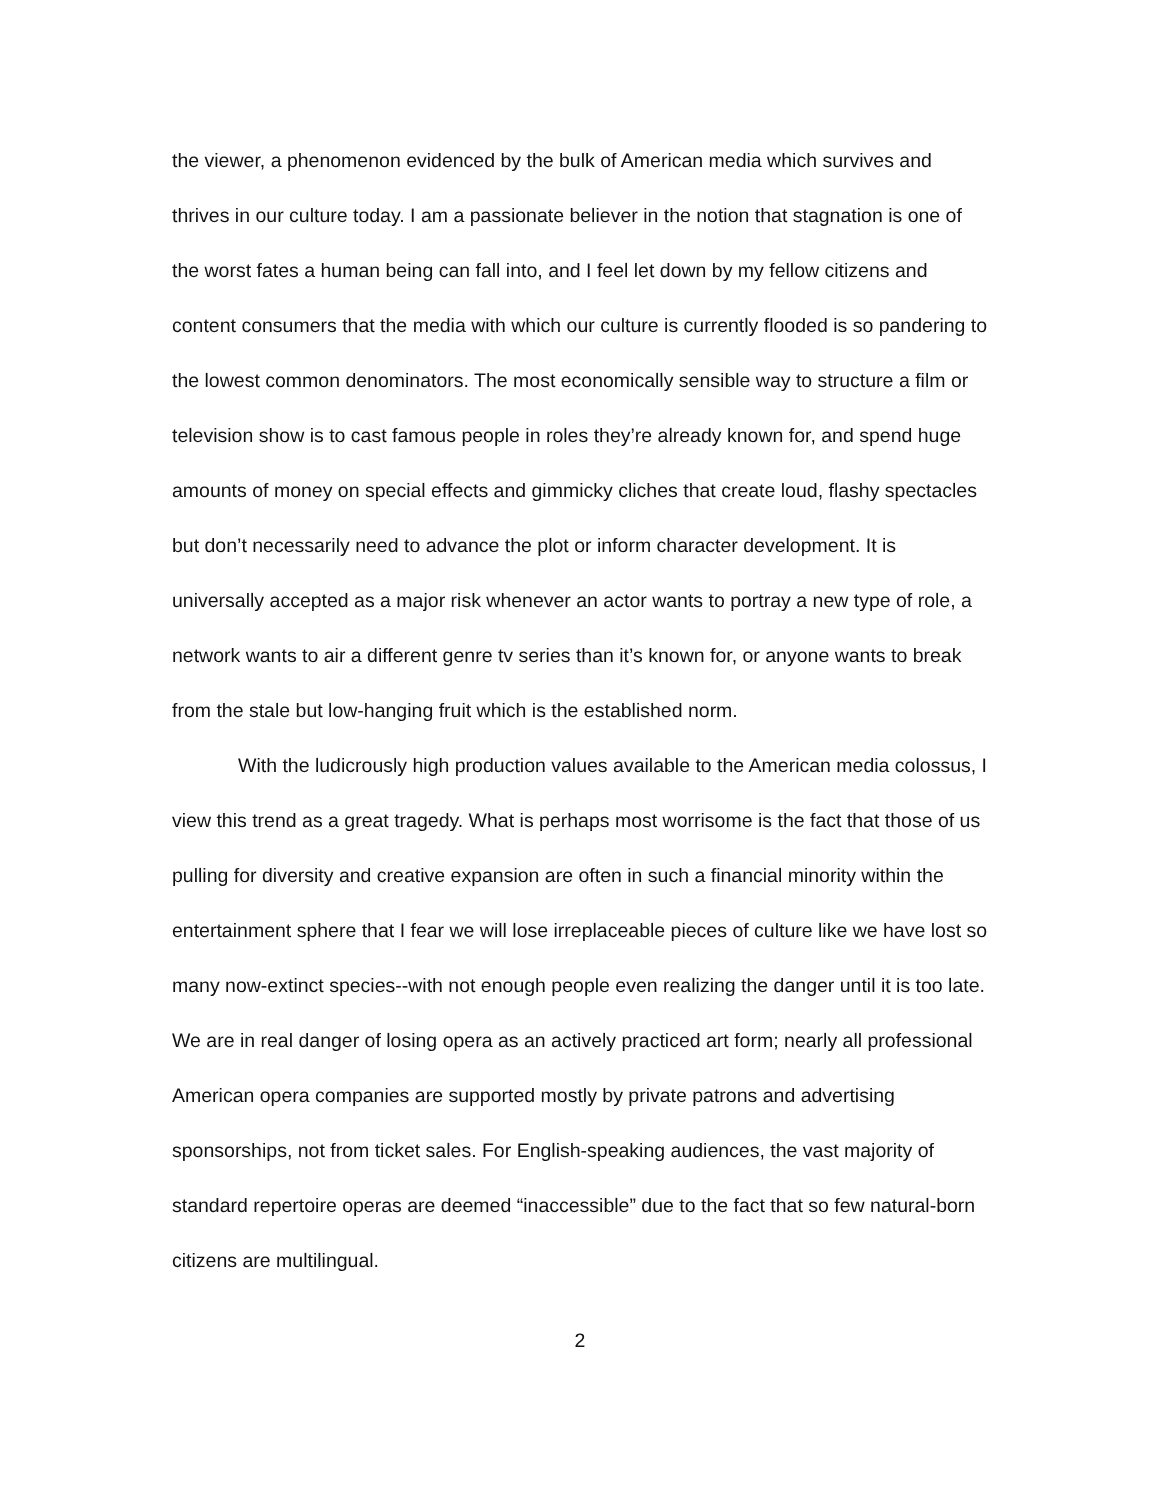the viewer, a phenomenon evidenced by the bulk of American media which survives and thrives in our culture today. I am a passionate believer in the notion that stagnation is one of the worst fates a human being can fall into, and I feel let down by my fellow citizens and content consumers that the media with which our culture is currently flooded is so pandering to the lowest common denominators. The most economically sensible way to structure a film or television show is to cast famous people in roles they’re already known for, and spend huge amounts of money on special effects and gimmicky cliches that create loud, flashy spectacles but don’t necessarily need to advance the plot or inform character development. It is universally accepted as a major risk whenever an actor wants to portray a new type of role, a network wants to air a different genre tv series than it’s known for, or anyone wants to break from the stale but low-hanging fruit which is the established norm.
With the ludicrously high production values available to the American media colossus, I view this trend as a great tragedy. What is perhaps most worrisome is the fact that those of us pulling for diversity and creative expansion are often in such a financial minority within the entertainment sphere that I fear we will lose irreplaceable pieces of culture like we have lost so many now-extinct species--with not enough people even realizing the danger until it is too late. We are in real danger of losing opera as an actively practiced art form; nearly all professional American opera companies are supported mostly by private patrons and advertising sponsorships, not from ticket sales. For English-speaking audiences, the vast majority of standard repertoire operas are deemed “inaccessible” due to the fact that so few natural-born citizens are multilingual.
2